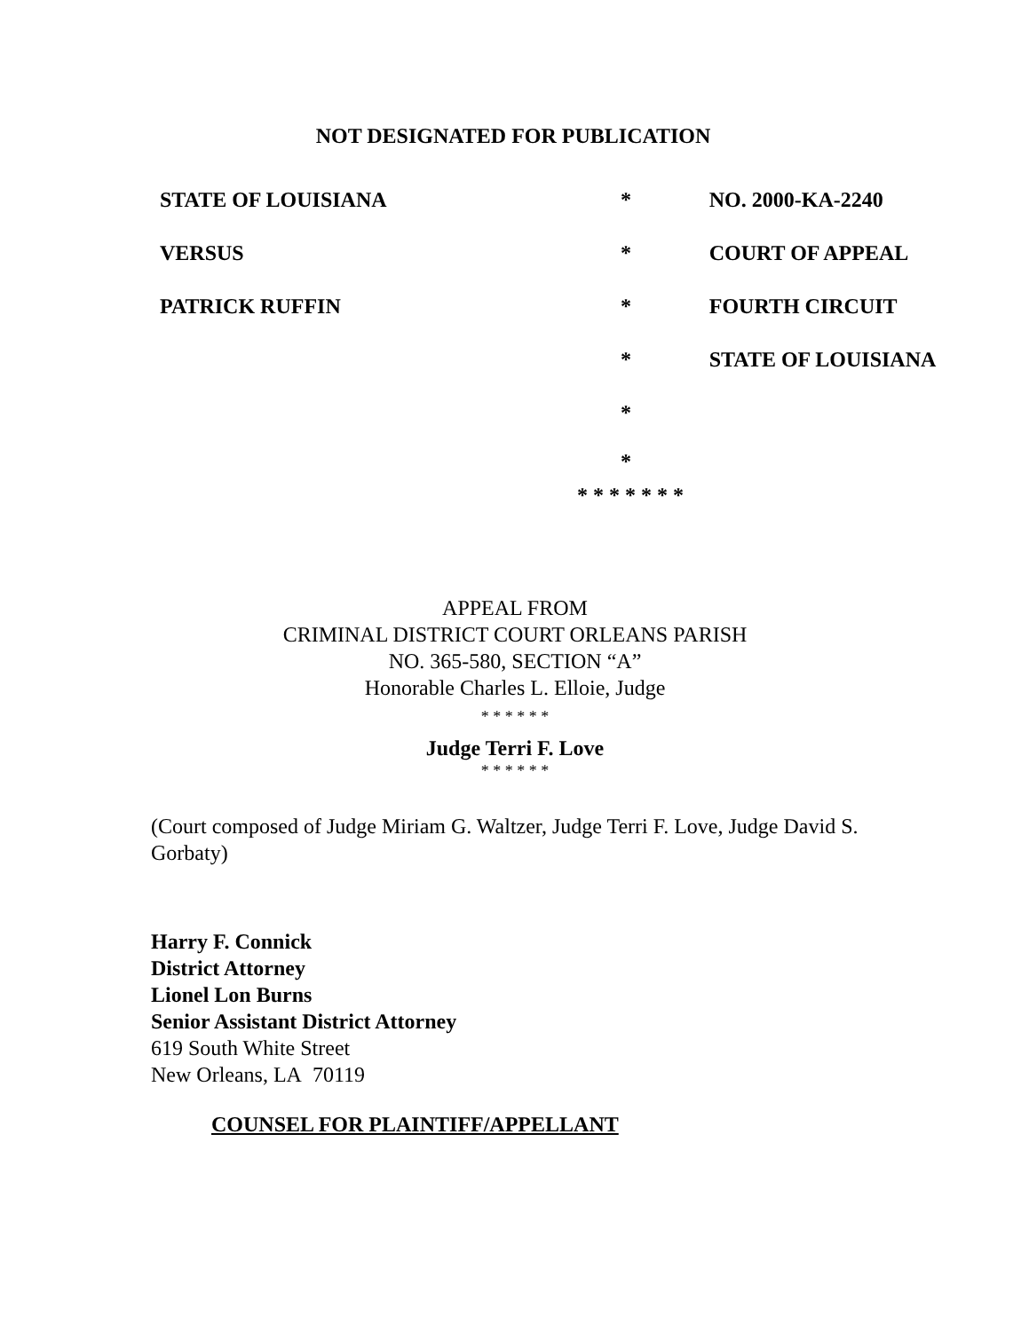NOT DESIGNATED FOR PUBLICATION
STATE OF LOUISIANA * NO. 2000-KA-2240
VERSUS * COURT OF APPEAL
PATRICK RUFFIN * FOURTH CIRCUIT
* STATE OF LOUISIANA
*
*
* * * * * * *
APPEAL FROM
CRIMINAL DISTRICT COURT ORLEANS PARISH
NO. 365-580, SECTION “A”
Honorable Charles L. Elloie, Judge
* * * * * *
Judge Terri F. Love
* * * * * *
(Court composed of Judge Miriam G. Waltzer, Judge Terri F. Love, Judge David S. Gorbaty)
Harry F. Connick
District Attorney
Lionel Lon Burns
Senior Assistant District Attorney
619 South White Street
New Orleans, LA 70119
COUNSEL FOR PLAINTIFF/APPELLANT